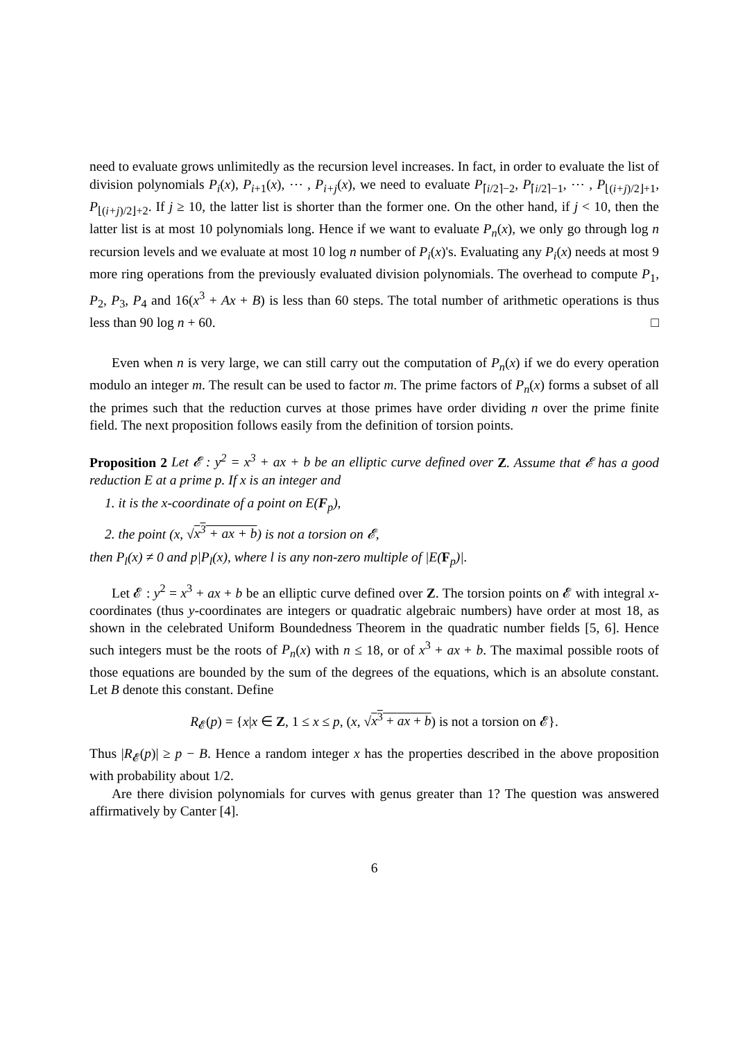need to evaluate grows unlimitedly as the recursion level increases. In fact, in order to evaluate the list of division polynomials P<sub>i</sub>(x), P<sub>i+1</sub>(x), ⋯ , P<sub>i+j</sub>(x), we need to evaluate P<sub>⌈i/2⌉−2</sub>, P<sub>⌈i/2⌉−1</sub>, ⋯ , P<sub>⌊(i+j)/2⌋+1</sub>, P<sub>⌊(i+j)/2⌋+2</sub>. If j ≥ 10, the latter list is shorter than the former one. On the other hand, if j < 10, then the latter list is at most 10 polynomials long. Hence if we want to evaluate P<sub>n</sub>(x), we only go through log n recursion levels and we evaluate at most 10 log n number of P<sub>i</sub>(x)'s. Evaluating any P<sub>i</sub>(x) needs at most 9 more ring operations from the previously evaluated division polynomials. The overhead to compute P<sub>1</sub>, P<sub>2</sub>, P<sub>3</sub>, P<sub>4</sub> and 16(x<sup>3</sup> + Ax + B) is less than 60 steps. The total number of arithmetic operations is thus less than 90 log n + 60. □
Even when n is very large, we can still carry out the computation of P<sub>n</sub>(x) if we do every operation modulo an integer m. The result can be used to factor m. The prime factors of P<sub>n</sub>(x) forms a subset of all the primes such that the reduction curves at those primes have order dividing n over the prime finite field. The next proposition follows easily from the definition of torsion points.
Proposition 2 Let 𝓔 : y<sup>2</sup> = x<sup>3</sup> + ax + b be an elliptic curve defined over Z. Assume that 𝓔 has a good reduction E at a prime p. If x is an integer and
1. it is the x-coordinate of a point on E(F<sub>p</sub>),
2. the point (x, √x<sup>3</sup> + ax + b) is not a torsion on 𝓔,
then P<sub>l</sub>(x) ≠ 0 and p|P<sub>l</sub>(x), where l is any non-zero multiple of |E(F<sub>p</sub>)|.
Let 𝓔 : y<sup>2</sup> = x<sup>3</sup> + ax + b be an elliptic curve defined over Z. The torsion points on 𝓔 with integral x-coordinates (thus y-coordinates are integers or quadratic algebraic numbers) have order at most 18, as shown in the celebrated Uniform Boundedness Theorem in the quadratic number fields [5, 6]. Hence such integers must be the roots of P<sub>n</sub>(x) with n ≤ 18, or of x<sup>3</sup> + ax + b. The maximal possible roots of those equations are bounded by the sum of the degrees of the equations, which is an absolute constant. Let B denote this constant. Define
R<sub>𝓔</sub>(p) = {x|x ∈ Z, 1 ≤ x ≤ p, (x, √x<sup>3</sup> + ax + b) is not a torsion on 𝓔}.
Thus |R<sub>𝓔</sub>(p)| ≥ p − B. Hence a random integer x has the properties described in the above proposition with probability about 1/2.
Are there division polynomials for curves with genus greater than 1? The question was answered affirmatively by Canter [4].
6